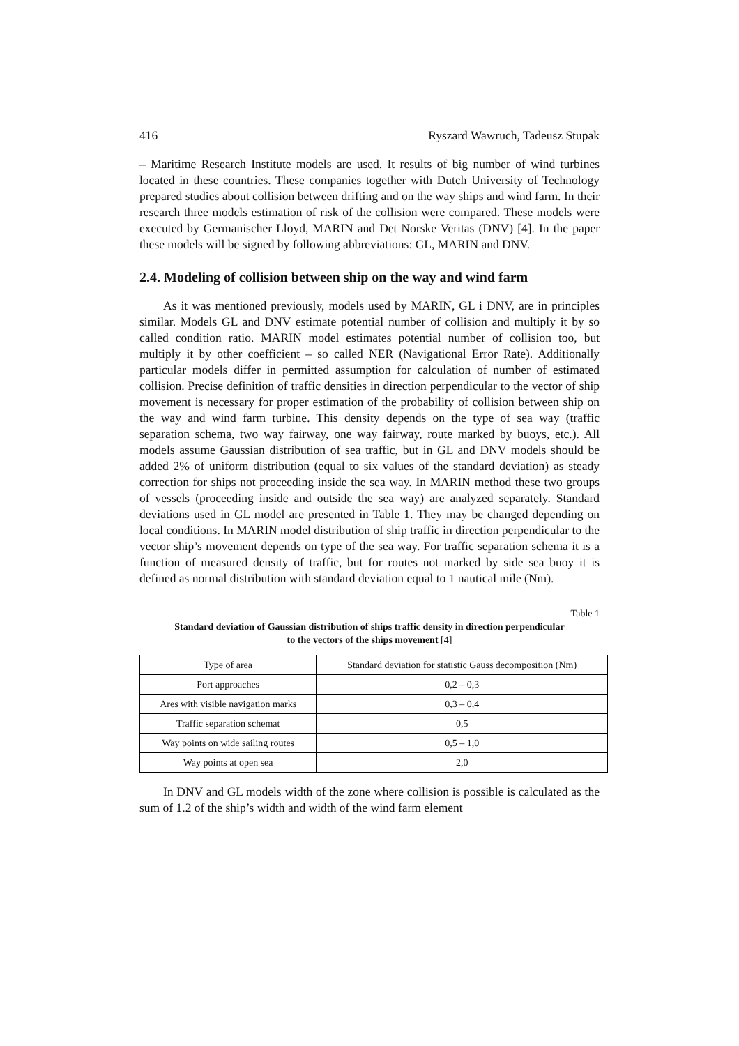416 Ryszard Wawruch, Tadeusz Stupak
– Maritime Research Institute models are used. It results of big number of wind turbines located in these countries. These companies together with Dutch University of Technology prepared studies about collision between drifting and on the way ships and wind farm. In their research three models estimation of risk of the collision were compared. These models were executed by Germanischer Lloyd, MARIN and Det Norske Veritas (DNV) [4]. In the paper these models will be signed by following abbreviations: GL, MARIN and DNV.
2.4. Modeling of collision between ship on the way and wind farm
As it was mentioned previously, models used by MARIN, GL i DNV, are in principles similar. Models GL and DNV estimate potential number of collision and multiply it by so called condition ratio. MARIN model estimates potential number of collision too, but multiply it by other coefficient – so called NER (Navigational Error Rate). Additionally particular models differ in permitted assumption for calculation of number of estimated collision. Precise definition of traffic densities in direction perpendicular to the vector of ship movement is necessary for proper estimation of the probability of collision between ship on the way and wind farm turbine. This density depends on the type of sea way (traffic separation schema, two way fairway, one way fairway, route marked by buoys, etc.). All models assume Gaussian distribution of sea traffic, but in GL and DNV models should be added 2% of uniform distribution (equal to six values of the standard deviation) as steady correction for ships not proceeding inside the sea way. In MARIN method these two groups of vessels (proceeding inside and outside the sea way) are analyzed separately. Standard deviations used in GL model are presented in Table 1. They may be changed depending on local conditions. In MARIN model distribution of ship traffic in direction perpendicular to the vector ship’s movement depends on type of the sea way. For traffic separation schema it is a function of measured density of traffic, but for routes not marked by side sea buoy it is defined as normal distribution with standard deviation equal to 1 nautical mile (Nm).
Table 1
Standard deviation of Gaussian distribution of ships traffic density in direction perpendicular
to the vectors of the ships movement [4]
| Type of area | Standard deviation for statistic Gauss decomposition (Nm) |
| --- | --- |
| Port approaches | 0,2 – 0,3 |
| Ares with visible navigation marks | 0,3 – 0,4 |
| Traffic separation schemat | 0,5 |
| Way points on wide sailing routes | 0,5 – 1,0 |
| Way points at open sea | 2,0 |
In DNV and GL models width of the zone where collision is possible is calculated as the sum of 1.2 of the ship’s width and width of the wind farm element